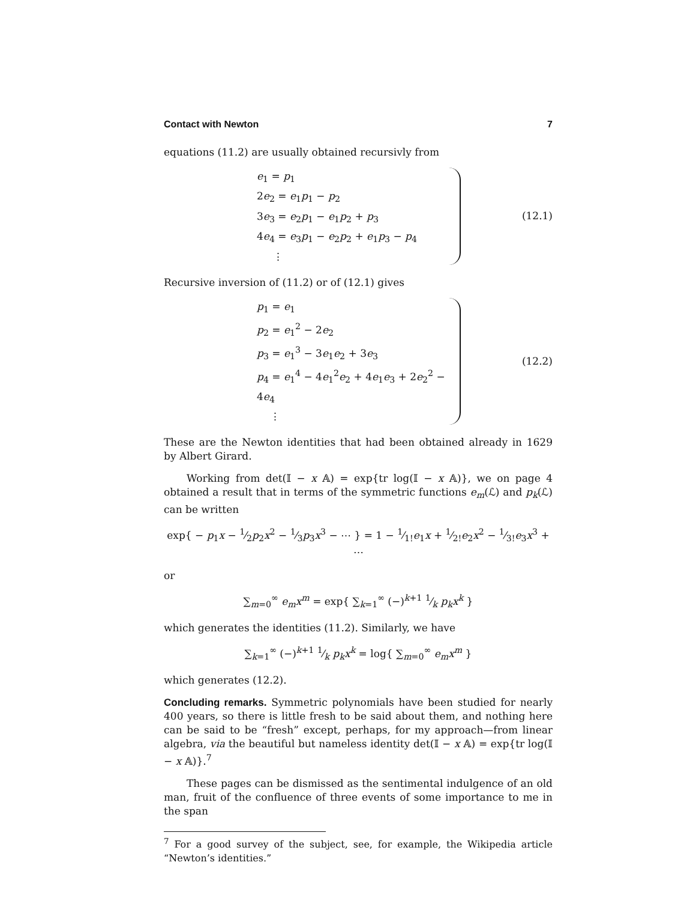Contact with Newton 7
equations (11.2) are usually obtained recursivly from
e<sub>1</sub> = p<sub>1</sub>
2e<sub>2</sub> = e<sub>1</sub>p<sub>1</sub> − p<sub>2</sub>
3e<sub>3</sub> = e<sub>2</sub>p<sub>1</sub> − e<sub>1</sub>p<sub>2</sub> + p<sub>3</sub>
4e<sub>4</sub> = e<sub>3</sub>p<sub>1</sub> − e<sub>2</sub>p<sub>2</sub> + e<sub>1</sub>p<sub>3</sub> − p<sub>4</sub>
⋮
(12.1)
Recursive inversion of (11.2) or of (12.1) gives
p<sub>1</sub> = e<sub>1</sub>
p<sub>2</sub> = e<sub>1</sub><sup>2</sup> − 2e<sub>2</sub>
p<sub>3</sub> = e<sub>1</sub><sup>3</sup> − 3e<sub>1</sub>e<sub>2</sub> + 3e<sub>3</sub>
p<sub>4</sub> = e<sub>1</sub><sup>4</sup> − 4e<sub>1</sub><sup>2</sup>e<sub>2</sub> + 4e<sub>1</sub>e<sub>3</sub> + 2e<sub>2</sub><sup>2</sup> − 4e<sub>4</sub>
⋮
(12.2)
These are the Newton identities that had been obtained already in 1629 by Albert Girard.
Working from det(𝕀 − x 𝔸) = exp{tr log(𝕀 − x 𝔸)}, we on page 4 obtained a result that in terms of the symmetric functions e<sub>m</sub>(ℒ) and p<sub>k</sub>(ℒ) can be written
exp{ − p<sub>1</sub>x − 1⁄2p<sub>2</sub>x<sup>2</sup> − 1⁄3p<sub>3</sub>x<sup>3</sup> − ⋯ } = 1 − 1⁄1!e<sub>1</sub>x + 1⁄2!e<sub>2</sub>x<sup>2</sup> − 1⁄3!e<sub>3</sub>x<sup>3</sup> + ⋯
or
∑<sub>m=0</sub><sup>∞</sup> e<sub>m</sub>x<sup>m</sup> = exp{ ∑<sub>k=1</sub><sup>∞</sup> (−)<sup>k+1</sup> 1⁄k p<sub>k</sub>x<sup>k</sup> }
which generates the identities (11.2). Similarly, we have
∑<sub>k=1</sub><sup>∞</sup> (−)<sup>k+1</sup> 1⁄k p<sub>k</sub>x<sup>k</sup> = log{ ∑<sub>m=0</sub><sup>∞</sup> e<sub>m</sub>x<sup>m</sup> }
which generates (12.2).
Concluding remarks. Symmetric polynomials have been studied for nearly 400 years, so there is little fresh to be said about them, and nothing here can be said to be “fresh” except, perhaps, for my approach—from linear algebra, via the beautiful but nameless identity det(𝕀 − x 𝔸) = exp{tr log(𝕀 − x 𝔸)}.<sup>7</sup>
These pages can be dismissed as the sentimental indulgence of an old man, fruit of the confluence of three events of some importance to me in the span
<sup>7</sup> For a good survey of the subject, see, for example, the Wikipedia article “Newton’s identities.”